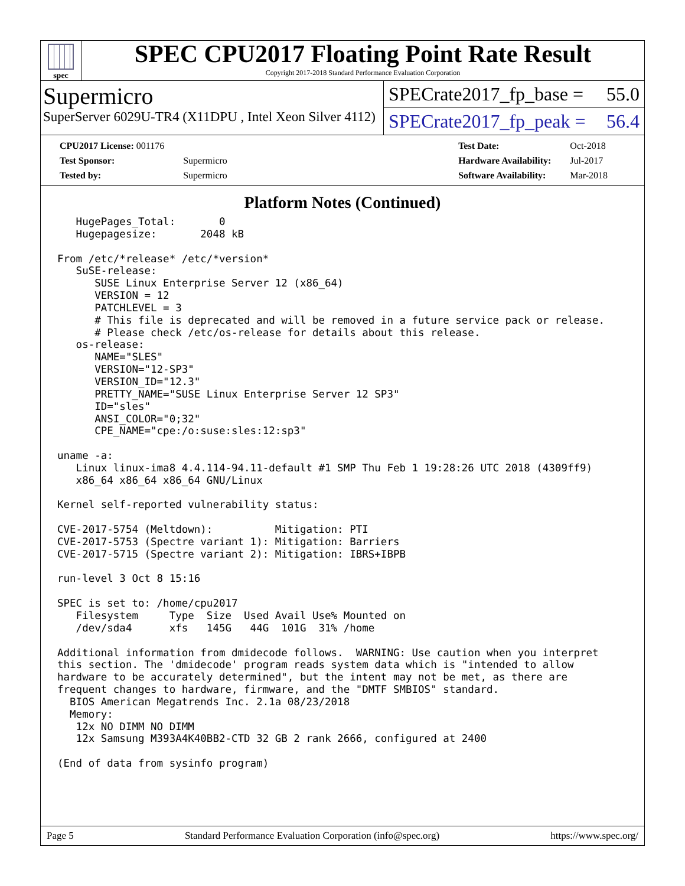spec
SPEC CPU2017 Floating Point Rate Result
Copyright 2017-2018 Standard Performance Evaluation Corporation
Supermicro
SuperServer 6029U-TR4 (X11DPU , Intel Xeon Silver 4112)
SPECrate2017_fp_base = 55.0
SPECrate2017_fp_peak = 56.4
| CPU2017 License: 001176 | |
| Test Sponsor: | Supermicro |
| Tested by: | Supermicro |
| Test Date: | Oct-2018 |
| Hardware Availability: | Jul-2017 |
| Software Availability: | Mar-2018 |
Platform Notes (Continued)
   HugePages_Total:       0
   Hugepagesize:       2048 kB

From /etc/*release* /etc/*version*
   SuSE-release:
      SUSE Linux Enterprise Server 12 (x86_64)
      VERSION = 12
      PATCHLEVEL = 3
      # This file is deprecated and will be removed in a future service pack or release.
      # Please check /etc/os-release for details about this release.
   os-release:
      NAME="SLES"
      VERSION="12-SP3"
      VERSION_ID="12.3"
      PRETTY_NAME="SUSE Linux Enterprise Server 12 SP3"
      ID="sles"
      ANSI_COLOR="0;32"
      CPE_NAME="cpe:/o:suse:sles:12:sp3"

uname -a:
   Linux linux-ima8 4.4.114-94.11-default #1 SMP Thu Feb 1 19:28:26 UTC 2018 (4309ff9)
   x86_64 x86_64 x86_64 GNU/Linux

Kernel self-reported vulnerability status:

CVE-2017-5754 (Meltdown):          Mitigation: PTI
CVE-2017-5753 (Spectre variant 1): Mitigation: Barriers
CVE-2017-5715 (Spectre variant 2): Mitigation: IBRS+IBPB

run-level 3 Oct 8 15:16

SPEC is set to: /home/cpu2017
   Filesystem     Type  Size  Used Avail Use% Mounted on
   /dev/sda4      xfs   145G   44G  101G  31% /home

Additional information from dmidecode follows.  WARNING: Use caution when you interpret
this section. The 'dmidecode' program reads system data which is "intended to allow
hardware to be accurately determined", but the intent may not be met, as there are
frequent changes to hardware, firmware, and the "DMTF SMBIOS" standard.
  BIOS American Megatrends Inc. 2.1a 08/23/2018
  Memory:
   12x NO DIMM NO DIMM
   12x Samsung M393A4K40BB2-CTD 32 GB 2 rank 2666, configured at 2400

(End of data from sysinfo program)
Page 5 Standard Performance Evaluation Corporation (info@spec.org) https://www.spec.org/